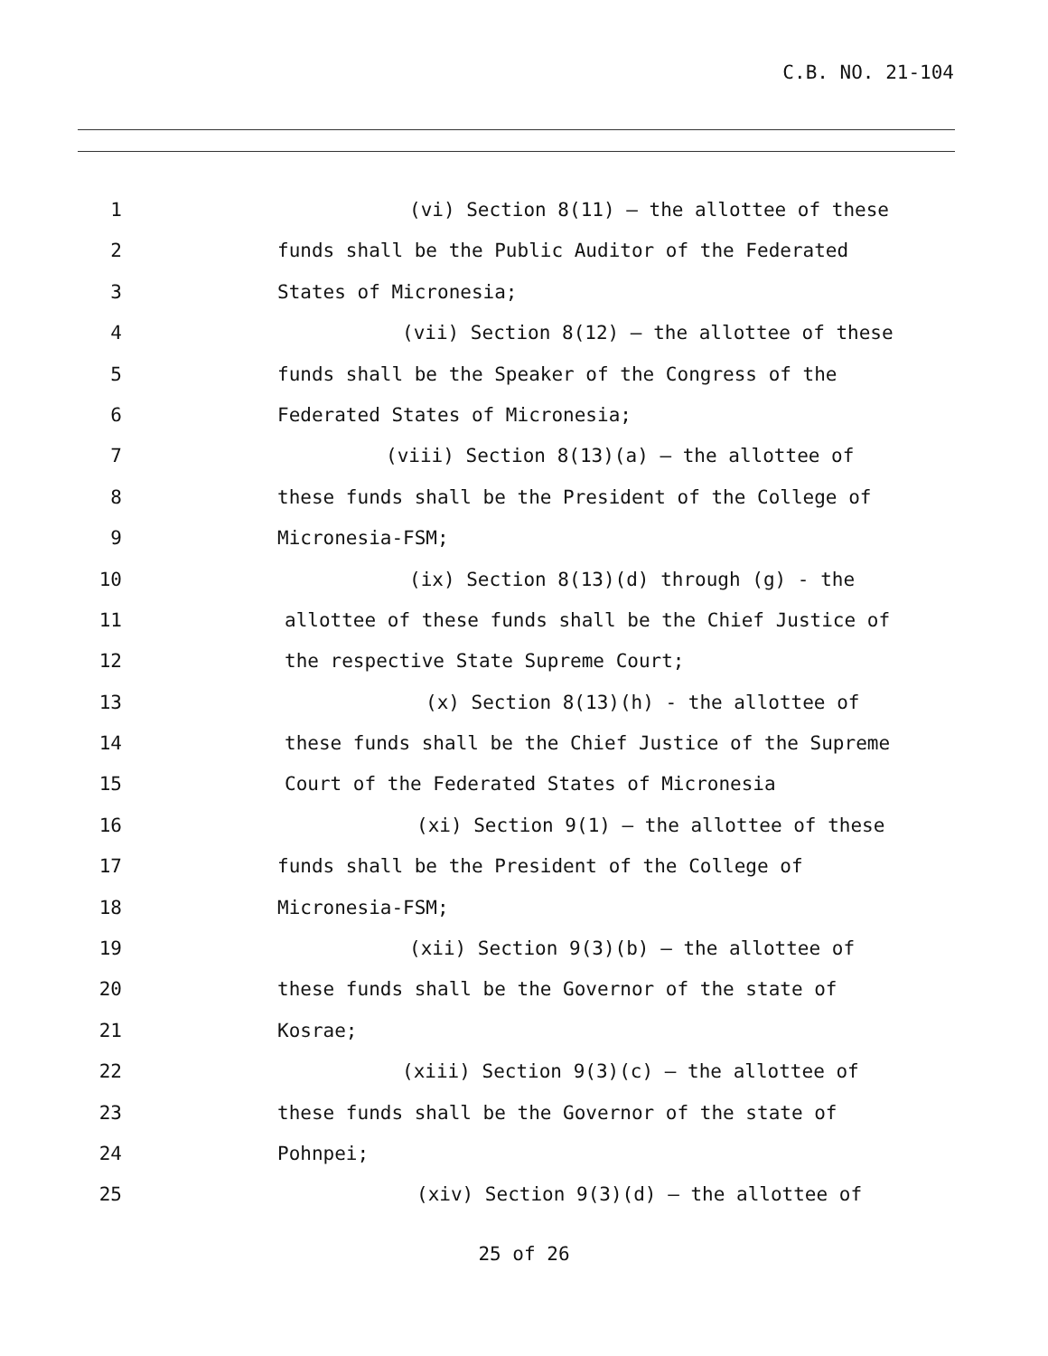C.B. NO. 21-104
1 (vi) Section 8(11) – the allottee of these
2 funds shall be the Public Auditor of the Federated
3 States of Micronesia;
4 (vii) Section 8(12) – the allottee of these
5 funds shall be the Speaker of the Congress of the
6 Federated States of Micronesia;
7 (viii) Section 8(13)(a) – the allottee of
8 these funds shall be the President of the College of
9 Micronesia-FSM;
10 (ix) Section 8(13)(d) through (g) - the
11 allottee of these funds shall be the Chief Justice of
12 the respective State Supreme Court;
13 (x) Section 8(13)(h) - the allottee of
14 these funds shall be the Chief Justice of the Supreme
15 Court of the Federated States of Micronesia
16 (xi) Section 9(1) – the allottee of these
17 funds shall be the President of the College of
18 Micronesia-FSM;
19 (xii) Section 9(3)(b) – the allottee of
20 these funds shall be the Governor of the state of
21 Kosrae;
22 (xiii) Section 9(3)(c) – the allottee of
23 these funds shall be the Governor of the state of
24 Pohnpei;
25 (xiv) Section 9(3)(d) – the allottee of
25 of 26